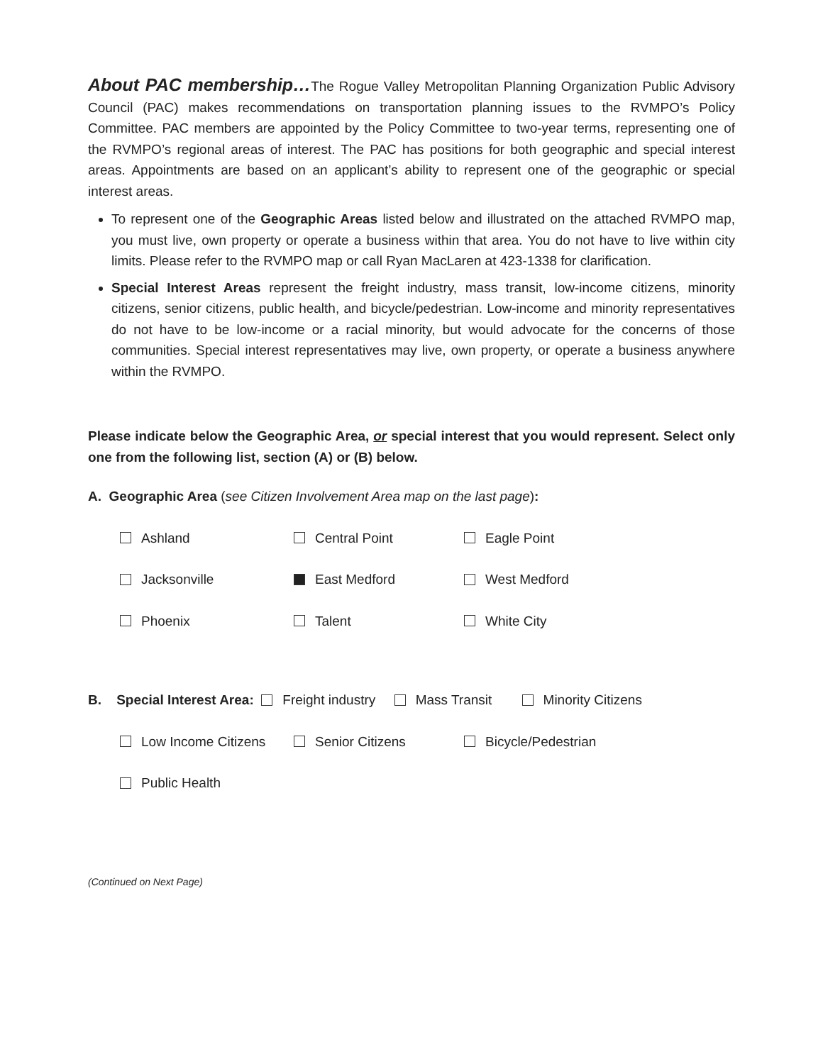About PAC membership…The Rogue Valley Metropolitan Planning Organization Public Advisory Council (PAC) makes recommendations on transportation planning issues to the RVMPO’s Policy Committee. PAC members are appointed by the Policy Committee to two-year terms, representing one of the RVMPO’s regional areas of interest. The PAC has positions for both geographic and special interest areas. Appointments are based on an applicant’s ability to represent one of the geographic or special interest areas.
To represent one of the Geographic Areas listed below and illustrated on the attached RVMPO map, you must live, own property or operate a business within that area. You do not have to live within city limits. Please refer to the RVMPO map or call Ryan MacLaren at 423-1338 for clarification.
Special Interest Areas represent the freight industry, mass transit, low-income citizens, minority citizens, senior citizens, public health, and bicycle/pedestrian. Low-income and minority representatives do not have to be low-income or a racial minority, but would advocate for the concerns of those communities. Special interest representatives may live, own property, or operate a business anywhere within the RVMPO.
Please indicate below the Geographic Area, or special interest that you would represent. Select only one from the following list, section (A) or (B) below.
A. Geographic Area (see Citizen Involvement Area map on the last page):
Ashland Central Point Eagle Point
Jacksonville East Medford West Medford
Phoenix Talent White City
B. Special Interest Area: Freight industry Mass Transit Minority Citizens
Low Income Citizens Senior Citizens Bicycle/Pedestrian
Public Health
(Continued on Next Page)